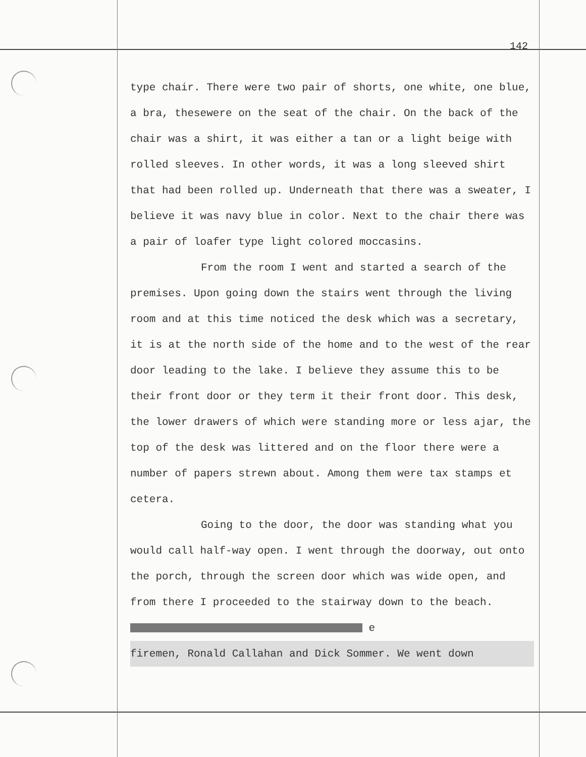142
type chair. There were two pair of shorts, one white, one blue, a bra, thesewere on the seat of the chair. On the back of the chair was a shirt, it was either a tan or a light beige with rolled sleeves. In other words, it was a long sleeved shirt that had been rolled up. Underneath that there was a sweater, I believe it was navy blue in color. Next to the chair there was a pair of loafer type light colored moccasins.
From the room I went and started a search of the premises. Upon going down the stairs went through the living room and at this time noticed the desk which was a secretary, it is at the north side of the home and to the west of the rear door leading to the lake. I believe they assume this to be their front door or they term it their front door. This desk, the lower drawers of which were standing more or less ajar, the top of the desk was littered and on the floor there were a number of papers strewn about. Among them were tax stamps et cetera.
Going to the door, the door was standing what you would call half-way open. I went through the doorway, out onto the porch, through the screen door which was wide open, and from there I proceeded to the stairway down to the beach. e
firemen, Ronald Callahan and Dick Sommer. We went down